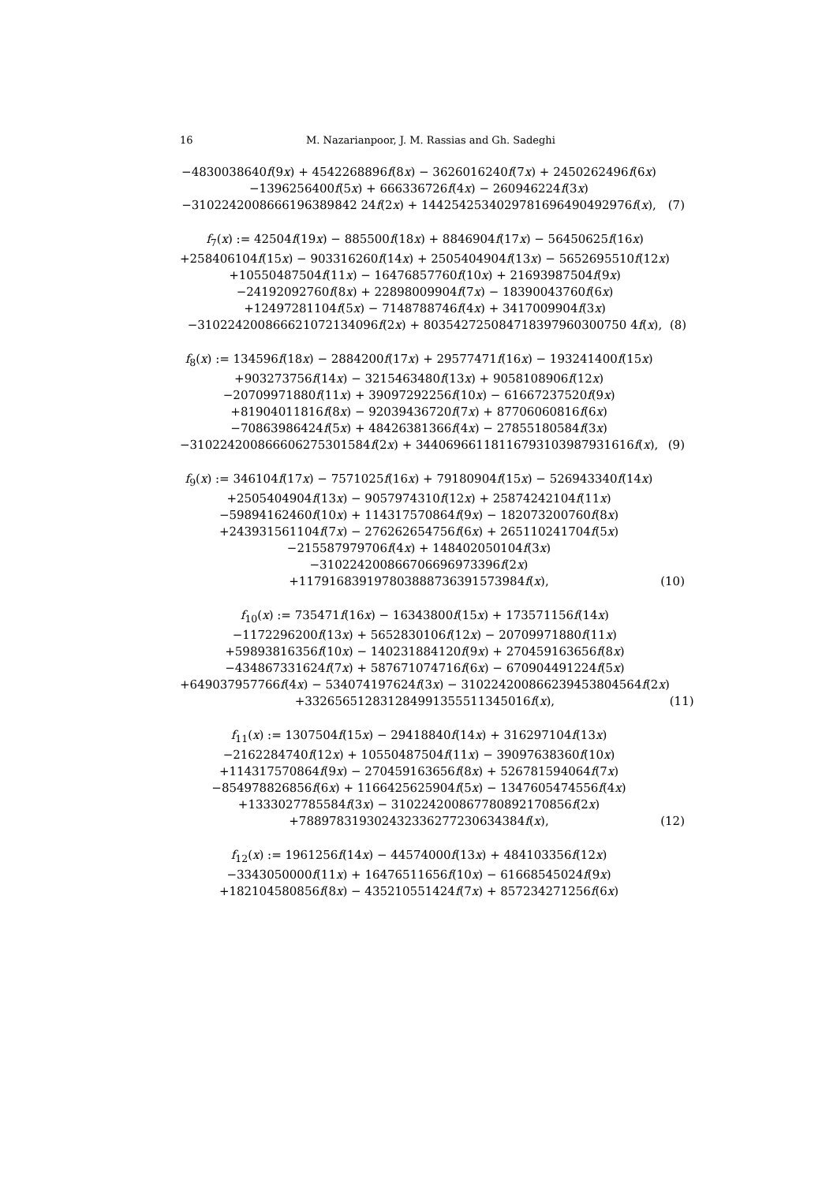16 M. Nazarianpoor, J. M. Rassias and Gh. Sadeghi
−4830038640f(9x) + 4542268896f(8x) − 3626016240f(7x) + 2450262496f(6x)
−1396256400f(5x) + 666336726f(4x) − 260946224f(3x)
−3102242008666196389842 24f(2x) + 1442542534029781696490492976f(x),
(7)
f<sub>7</sub>(x) := 42504f(19x) − 885500f(18x) + 8846904f(17x) − 56450625f(16x)
+258406104f(15x) − 903316260f(14x) + 2505404904f(13x) − 5652695510f(12x)
+10550487504f(11x) − 16476857760f(10x) + 21693987504f(9x)
−24192092760f(8x) + 22898009904f(7x) − 18390043760f(6x)
+12497281104f(5x) − 7148788746f(4x) + 3417009904f(3x)
−310224200866621072134096f(2x) + 803542725084718397960300750 4f(x),
(8)
f<sub>8</sub>(x) := 134596f(18x) − 2884200f(17x) + 29577471f(16x) − 193241400f(15x)
+903273756f(14x) − 3215463480f(13x) + 9058108906f(12x)
−20709971880f(11x) + 39097292256f(10x) − 61667237520f(9x)
+81904011816f(8x) − 92039436720f(7x) + 87706060816f(6x)
−70863986424f(5x) + 48426381366f(4x) − 27855180584f(3x)
−310224200866606275301584f(2x) + 34406966118116793103987931616f(x),
(9)
f<sub>9</sub>(x) := 346104f(17x) − 7571025f(16x) + 79180904f(15x) − 526943340f(14x)
+2505404904f(13x) − 9057974310f(12x) + 25874242104f(11x)
−59894162460f(10x) + 114317570864f(9x) − 182073200760f(8x)
+243931561104f(7x) − 276262654756f(6x) + 265110241704f(5x)
−215587979706f(4x) + 148402050104f(3x)
−310224200866706696973396f(2x)
+117916839197803888736391573984f(x),
(10)
f<sub>10</sub>(x) := 735471f(16x) − 16343800f(15x) + 173571156f(14x)
−1172296200f(13x) + 5652830106f(12x) − 20709971880f(11x)
+59893816356f(10x) − 140231884120f(9x) + 270459163656f(8x)
−434867331624f(7x) + 587671074716f(6x) − 670904491224f(5x)
+649037957766f(4x) − 534074197624f(3x) − 310224200866239453804564f(2x)
+332656512831284991355511345016f(x),
(11)
f<sub>11</sub>(x) := 1307504f(15x) − 29418840f(14x) + 316297104f(13x)
−2162284740f(12x) + 10550487504f(11x) − 39097638360f(10x)
+114317570864f(9x) − 270459163656f(8x) + 526781594064f(7x)
−854978826856f(6x) + 1166425625904f(5x) − 1347605474556f(4x)
+1333027785584f(3x) − 310224200867780892170856f(2x)
+788978319302432336277230634384f(x),
(12)
f<sub>12</sub>(x) := 1961256f(14x) − 44574000f(13x) + 484103356f(12x)
−3343050000f(11x) + 16476511656f(10x) − 61668545024f(9x)
+182104580856f(8x) − 435210551424f(7x) + 857234271256f(6x)